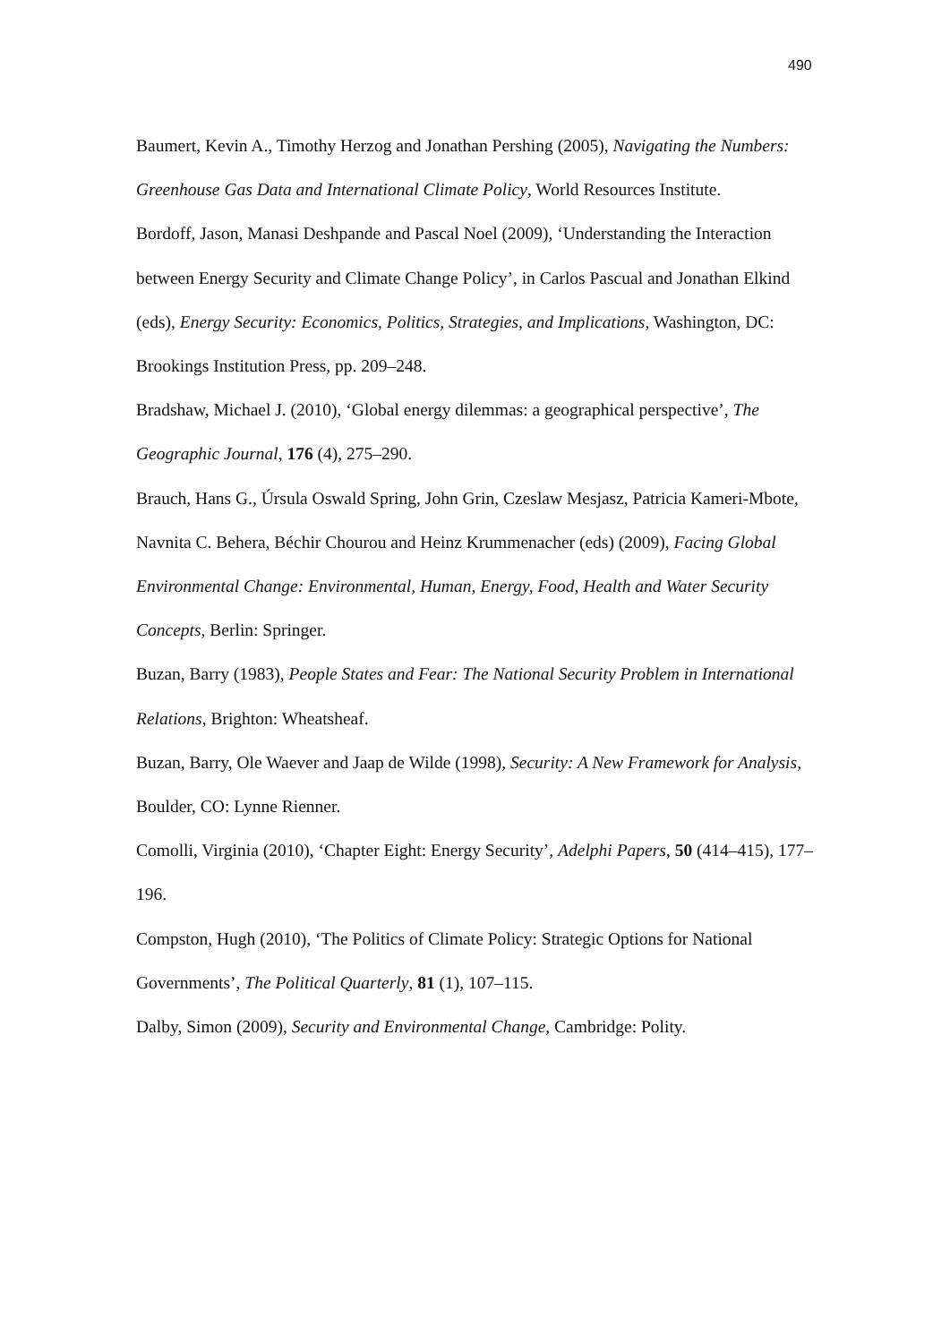490
Baumert, Kevin A., Timothy Herzog and Jonathan Pershing (2005), Navigating the Numbers: Greenhouse Gas Data and International Climate Policy, World Resources Institute.
Bordoff, Jason, Manasi Deshpande and Pascal Noel (2009), ‘Understanding the Interaction between Energy Security and Climate Change Policy’, in Carlos Pascual and Jonathan Elkind (eds), Energy Security: Economics, Politics, Strategies, and Implications, Washington, DC: Brookings Institution Press, pp. 209–248.
Bradshaw, Michael J. (2010), ‘Global energy dilemmas: a geographical perspective’, The Geographic Journal, 176 (4), 275–290.
Brauch, Hans G., Úrsula Oswald Spring, John Grin, Czeslaw Mesjasz, Patricia Kameri-Mbote, Navnita C. Behera, Béchir Chourou and Heinz Krummenacher (eds) (2009), Facing Global Environmental Change: Environmental, Human, Energy, Food, Health and Water Security Concepts, Berlin: Springer.
Buzan, Barry (1983), People States and Fear: The National Security Problem in International Relations, Brighton: Wheatsheaf.
Buzan, Barry, Ole Waever and Jaap de Wilde (1998), Security: A New Framework for Analysis, Boulder, CO: Lynne Rienner.
Comolli, Virginia (2010), ‘Chapter Eight: Energy Security’, Adelphi Papers, 50 (414–415), 177–196.
Compston, Hugh (2010), ‘The Politics of Climate Policy: Strategic Options for National Governments’, The Political Quarterly, 81 (1), 107–115.
Dalby, Simon (2009), Security and Environmental Change, Cambridge: Polity.